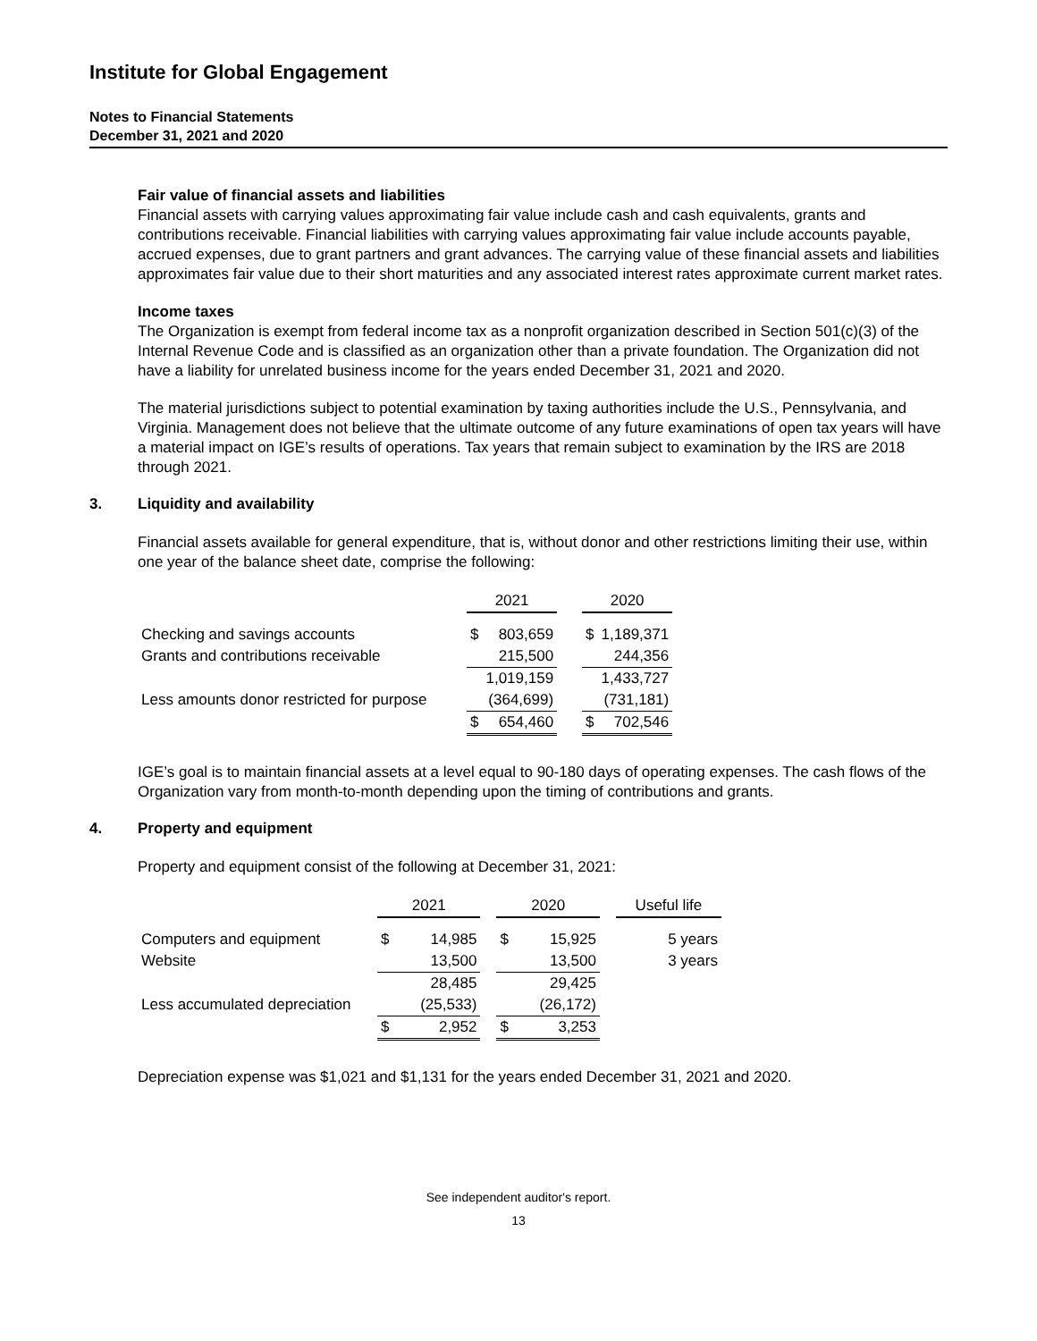Institute for Global Engagement
Notes to Financial Statements
December 31, 2021 and 2020
Fair value of financial assets and liabilities
Financial assets with carrying values approximating fair value include cash and cash equivalents, grants and contributions receivable. Financial liabilities with carrying values approximating fair value include accounts payable, accrued expenses, due to grant partners and grant advances. The carrying value of these financial assets and liabilities approximates fair value due to their short maturities and any associated interest rates approximate current market rates.
Income taxes
The Organization is exempt from federal income tax as a nonprofit organization described in Section 501(c)(3) of the Internal Revenue Code and is classified as an organization other than a private foundation. The Organization did not have a liability for unrelated business income for the years ended December 31, 2021 and 2020.
The material jurisdictions subject to potential examination by taxing authorities include the U.S., Pennsylvania, and Virginia. Management does not believe that the ultimate outcome of any future examinations of open tax years will have a material impact on IGE’s results of operations. Tax years that remain subject to examination by the IRS are 2018 through 2021.
3. Liquidity and availability
Financial assets available for general expenditure, that is, without donor and other restrictions limiting their use, within one year of the balance sheet date, comprise the following:
| | 2021 | | | 2020 | |
| Checking and savings accounts | $ | 803,659 | | $ | 1,189,371 |
| Grants and contributions receivable | | 215,500 | | | 244,356 |
| | | 1,019,159 | | | 1,433,727 |
| Less amounts donor restricted for purpose | | (364,699) | | | (731,181) |
| | $ | 654,460 | | $ | 702,546 |
IGE’s goal is to maintain financial assets at a level equal to 90-180 days of operating expenses. The cash flows of the Organization vary from month-to-month depending upon the timing of contributions and grants.
4. Property and equipment
Property and equipment consist of the following at December 31, 2021:
| | 2021 | | | 2020 | | | Useful life |
| Computers and equipment | $ | 14,985 | | $ | 15,925 | | 5 years |
| Website | | 13,500 | | | 13,500 | | 3 years |
| | | 28,485 | | | 29,425 | | |
| Less accumulated depreciation | | (25,533) | | | (26,172) | | |
| | $ | 2,952 | | $ | 3,253 | | |
Depreciation expense was $1,021 and $1,131 for the years ended December 31, 2021 and 2020.
See independent auditor's report.
13